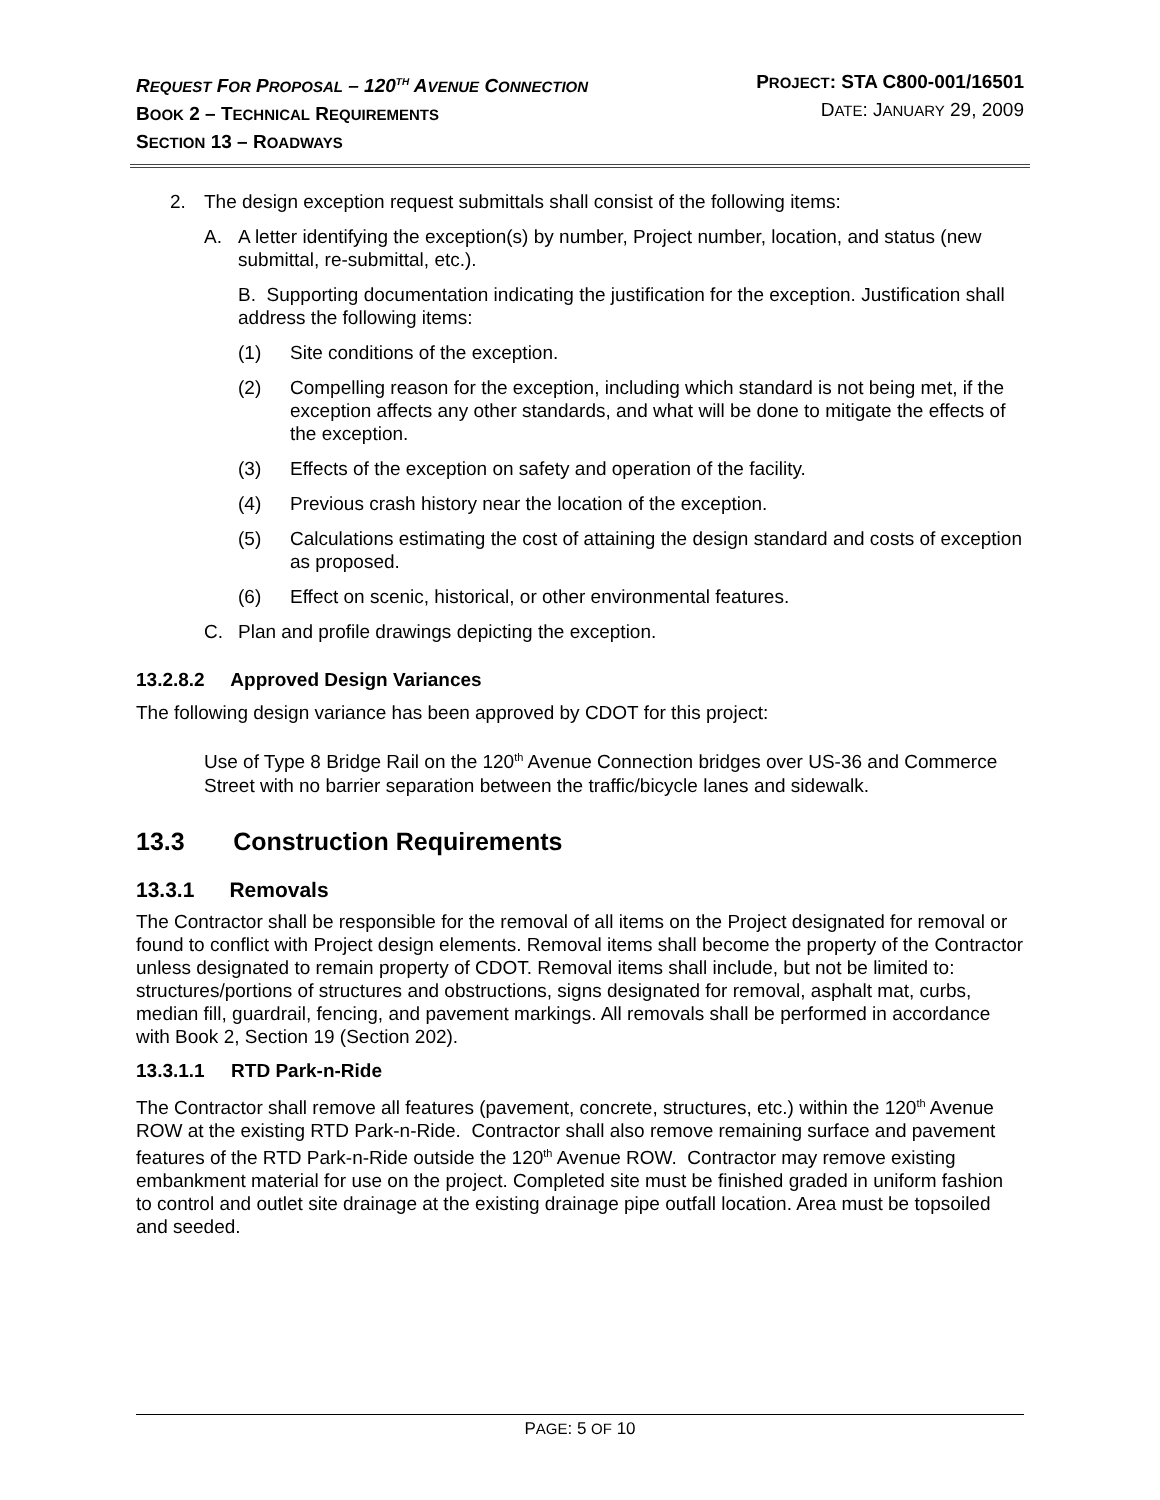REQUEST FOR PROPOSAL – 120<sup>TH</sup> AVENUE CONNECTION
BOOK 2 – TECHNICAL REQUIREMENTS
SECTION 13 – ROADWAYS
PROJECT: STA C800-001/16501
DATE: JANUARY 29, 2009
2. The design exception request submittals shall consist of the following items:
A. A letter identifying the exception(s) by number, Project number, location, and status (new submittal, re-submittal, etc.).
B. Supporting documentation indicating the justification for the exception. Justification shall address the following items:
(1) Site conditions of the exception.
(2) Compelling reason for the exception, including which standard is not being met, if the exception affects any other standards, and what will be done to mitigate the effects of the exception.
(3) Effects of the exception on safety and operation of the facility.
(4) Previous crash history near the location of the exception.
(5) Calculations estimating the cost of attaining the design standard and costs of exception as proposed.
(6) Effect on scenic, historical, or other environmental features.
C. Plan and profile drawings depicting the exception.
13.2.8.2 Approved Design Variances
The following design variance has been approved by CDOT for this project:
Use of Type 8 Bridge Rail on the 120<sup>th</sup> Avenue Connection bridges over US-36 and Commerce Street with no barrier separation between the traffic/bicycle lanes and sidewalk.
13.3 Construction Requirements
13.3.1 Removals
The Contractor shall be responsible for the removal of all items on the Project designated for removal or found to conflict with Project design elements. Removal items shall become the property of the Contractor unless designated to remain property of CDOT. Removal items shall include, but not be limited to: structures/portions of structures and obstructions, signs designated for removal, asphalt mat, curbs, median fill, guardrail, fencing, and pavement markings. All removals shall be performed in accordance with Book 2, Section 19 (Section 202).
13.3.1.1 RTD Park-n-Ride
The Contractor shall remove all features (pavement, concrete, structures, etc.) within the 120<sup>th</sup> Avenue ROW at the existing RTD Park-n-Ride. Contractor shall also remove remaining surface and pavement features of the RTD Park-n-Ride outside the 120<sup>th</sup> Avenue ROW. Contractor may remove existing embankment material for use on the project. Completed site must be finished graded in uniform fashion to control and outlet site drainage at the existing drainage pipe outfall location. Area must be topsoiled and seeded.
PAGE: 5 OF 10